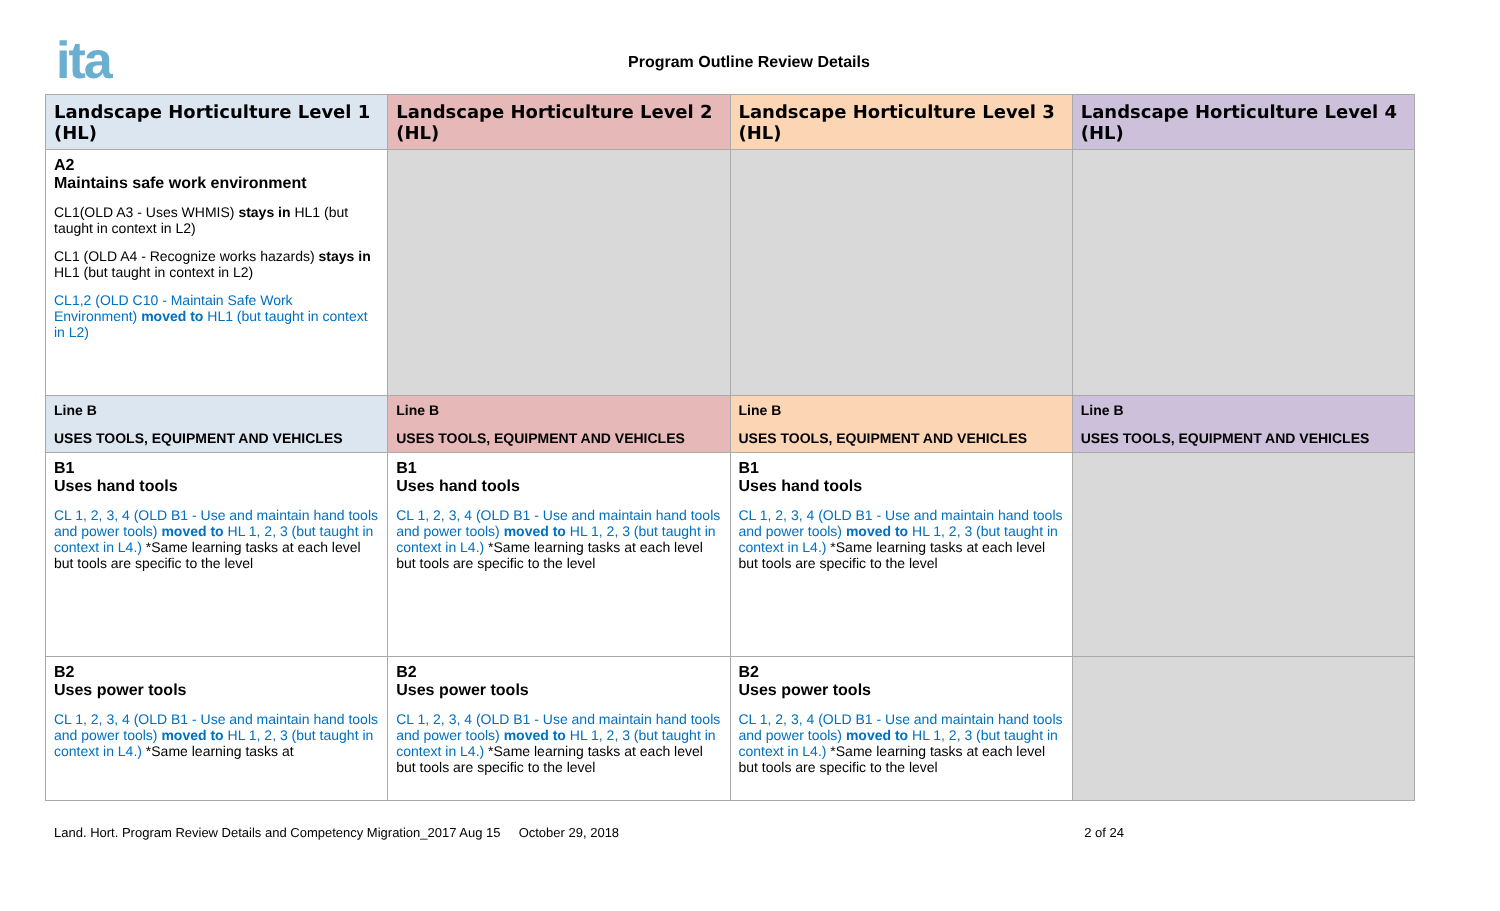ita Program Outline Review Details
| Landscape Horticulture Level 1 (HL) | Landscape Horticulture Level 2 (HL) | Landscape Horticulture Level 3 (HL) | Landscape Horticulture Level 4 (HL) |
| --- | --- | --- | --- |
| A2 Maintains safe work environment CL1(OLD A3 - Uses WHMIS) stays in HL1 (but taught in context in L2) CL1 (OLD A4 - Recognize works hazards) stays in HL1 (but taught in context in L2) CL1,2 (OLD C10 - Maintain Safe Work Environment) moved to HL1 (but taught in context in L2) | | | |
| Line B USES TOOLS, EQUIPMENT AND VEHICLES | Line B USES TOOLS, EQUIPMENT AND VEHICLES | Line B USES TOOLS, EQUIPMENT AND VEHICLES | Line B USES TOOLS, EQUIPMENT AND VEHICLES |
| B1 Uses hand tools CL 1, 2, 3, 4 (OLD B1 - Use and maintain hand tools and power tools) moved to HL 1, 2, 3 (but taught in context in L4.) *Same learning tasks at each level but tools are specific to the level | B1 Uses hand tools CL 1, 2, 3, 4 (OLD B1 - Use and maintain hand tools and power tools) moved to HL 1, 2, 3 (but taught in context in L4.) *Same learning tasks at each level but tools are specific to the level | B1 Uses hand tools CL 1, 2, 3, 4 (OLD B1 - Use and maintain hand tools and power tools) moved to HL 1, 2, 3 (but taught in context in L4.) *Same learning tasks at each level but tools are specific to the level | |
| B2 Uses power tools CL 1, 2, 3, 4 (OLD B1 - Use and maintain hand tools and power tools) moved to HL 1, 2, 3 (but taught in context in L4.) *Same learning tasks at | B2 Uses power tools CL 1, 2, 3, 4 (OLD B1 - Use and maintain hand tools and power tools) moved to HL 1, 2, 3 (but taught in context in L4.) *Same learning tasks at each level but tools are specific to the level | B2 Uses power tools CL 1, 2, 3, 4 (OLD B1 - Use and maintain hand tools and power tools) moved to HL 1, 2, 3 (but taught in context in L4.) *Same learning tasks at each level but tools are specific to the level | |
Land. Hort. Program Review Details and Competency Migration_2017 Aug 15 October 29, 2018 2 of 24